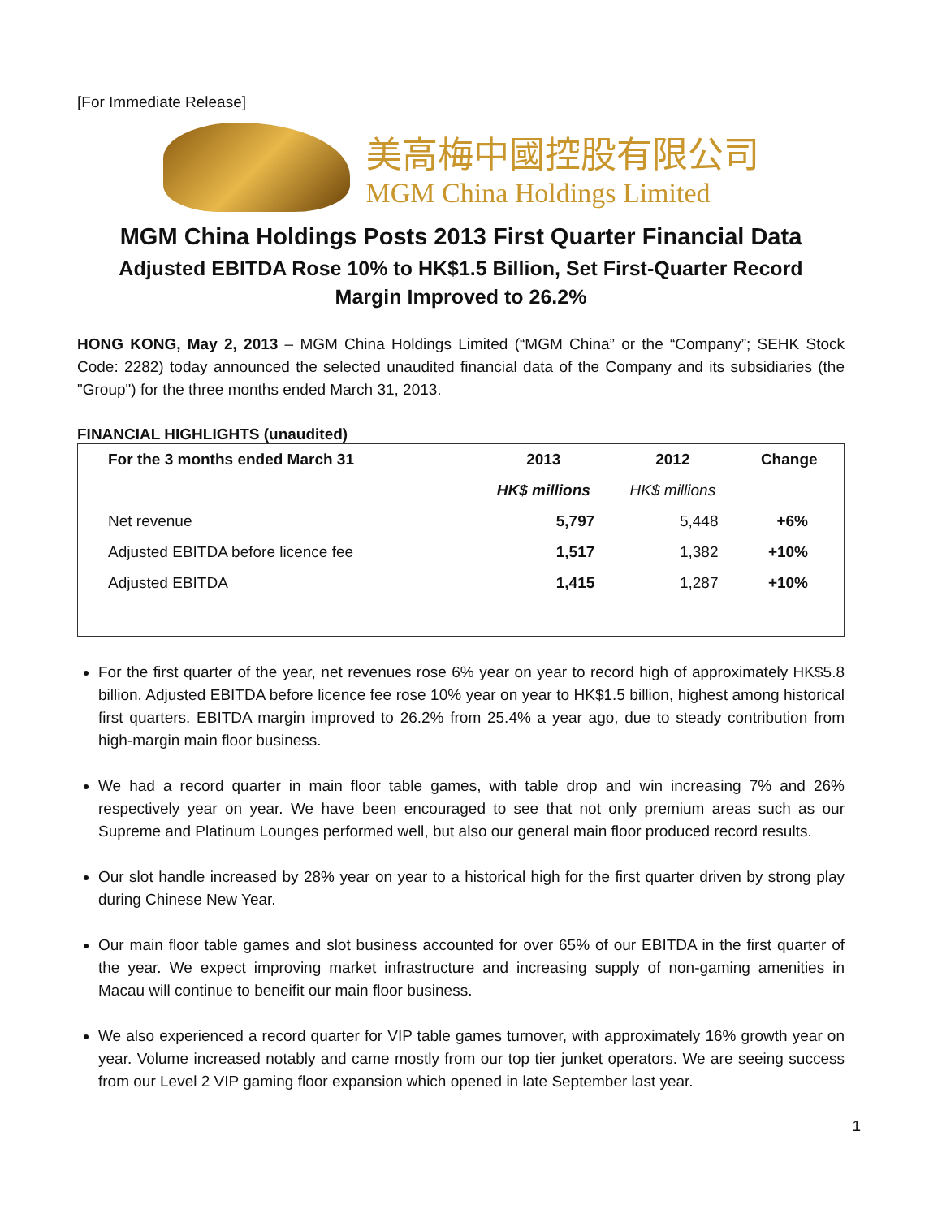[For Immediate Release]
美高梅中國控股有限公司
MGM China Holdings Limited
MGM China Holdings Posts 2013 First Quarter Financial Data
Adjusted EBITDA Rose 10% to HK$1.5 Billion, Set First-Quarter Record
Margin Improved to 26.2%
HONG KONG, May 2, 2013 – MGM China Holdings Limited (“MGM China” or the “Company”; SEHK Stock Code: 2282) today announced the selected unaudited financial data of the Company and its subsidiaries (the "Group") for the three months ended March 31, 2013.
FINANCIAL HIGHLIGHTS (unaudited)
| For the 3 months ended March 31 | 2013 | 2012 | Change |
| --- | --- | --- | --- |
| | HK$ millions | HK$ millions | |
| Net revenue | 5,797 | 5,448 | +6% |
| Adjusted EBITDA before licence fee | 1,517 | 1,382 | +10% |
| Adjusted EBITDA | 1,415 | 1,287 | +10% |
For the first quarter of the year, net revenues rose 6% year on year to record high of approximately HK$5.8 billion. Adjusted EBITDA before licence fee rose 10% year on year to HK$1.5 billion, highest among historical first quarters. EBITDA margin improved to 26.2% from 25.4% a year ago, due to steady contribution from high-margin main floor business.
We had a record quarter in main floor table games, with table drop and win increasing 7% and 26% respectively year on year. We have been encouraged to see that not only premium areas such as our Supreme and Platinum Lounges performed well, but also our general main floor produced record results.
Our slot handle increased by 28% year on year to a historical high for the first quarter driven by strong play during Chinese New Year.
Our main floor table games and slot business accounted for over 65% of our EBITDA in the first quarter of the year. We expect improving market infrastructure and increasing supply of non-gaming amenities in Macau will continue to beneifit our main floor business.
We also experienced a record quarter for VIP table games turnover, with approximately 16% growth year on year. Volume increased notably and came mostly from our top tier junket operators. We are seeing success from our Level 2 VIP gaming floor expansion which opened in late September last year.
1